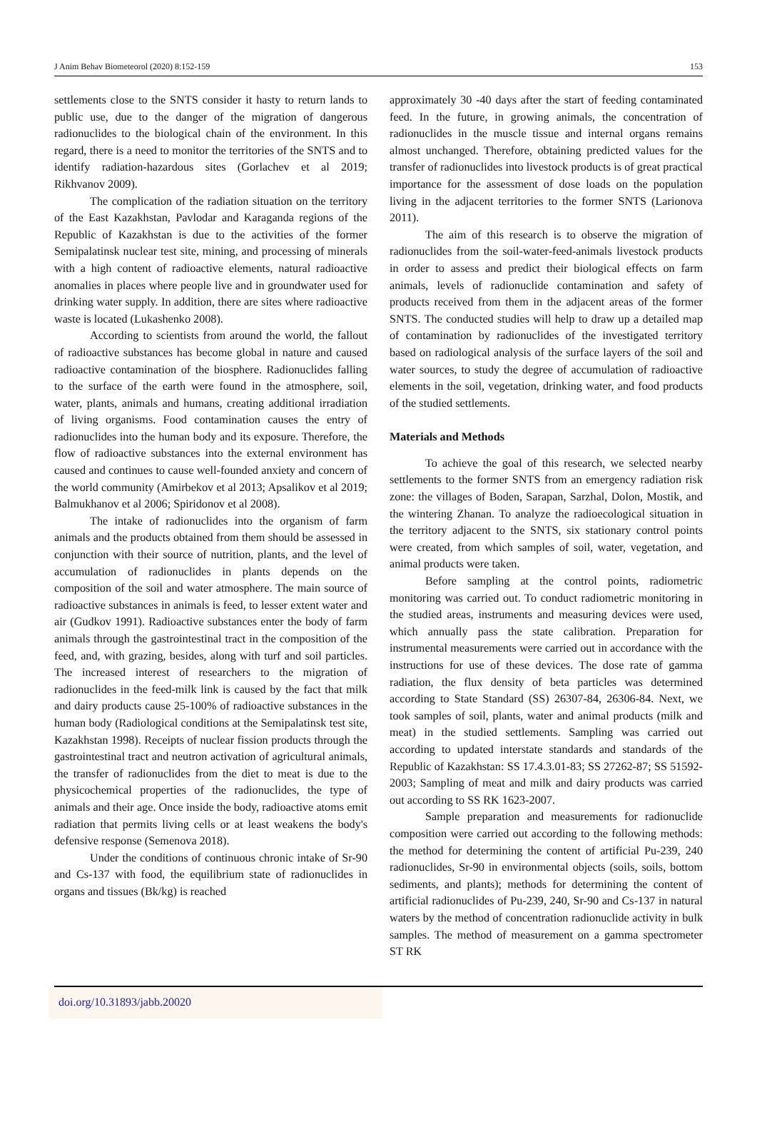J Anim Behav Biometeorol (2020) 8:152-159 153
settlements close to the SNTS consider it hasty to return lands to public use, due to the danger of the migration of dangerous radionuclides to the biological chain of the environment. In this regard, there is a need to monitor the territories of the SNTS and to identify radiation-hazardous sites (Gorlachev et al 2019; Rikhvanov 2009).
The complication of the radiation situation on the territory of the East Kazakhstan, Pavlodar and Karaganda regions of the Republic of Kazakhstan is due to the activities of the former Semipalatinsk nuclear test site, mining, and processing of minerals with a high content of radioactive elements, natural radioactive anomalies in places where people live and in groundwater used for drinking water supply. In addition, there are sites where radioactive waste is located (Lukashenko 2008).
According to scientists from around the world, the fallout of radioactive substances has become global in nature and caused radioactive contamination of the biosphere. Radionuclides falling to the surface of the earth were found in the atmosphere, soil, water, plants, animals and humans, creating additional irradiation of living organisms. Food contamination causes the entry of radionuclides into the human body and its exposure. Therefore, the flow of radioactive substances into the external environment has caused and continues to cause well-founded anxiety and concern of the world community (Amirbekov et al 2013; Apsalikov et al 2019; Balmukhanov et al 2006; Spiridonov et al 2008).
The intake of radionuclides into the organism of farm animals and the products obtained from them should be assessed in conjunction with their source of nutrition, plants, and the level of accumulation of radionuclides in plants depends on the composition of the soil and water atmosphere. The main source of radioactive substances in animals is feed, to lesser extent water and air (Gudkov 1991). Radioactive substances enter the body of farm animals through the gastrointestinal tract in the composition of the feed, and, with grazing, besides, along with turf and soil particles. The increased interest of researchers to the migration of radionuclides in the feed-milk link is caused by the fact that milk and dairy products cause 25-100% of radioactive substances in the human body (Radiological conditions at the Semipalatinsk test site, Kazakhstan 1998). Receipts of nuclear fission products through the gastrointestinal tract and neutron activation of agricultural animals, the transfer of radionuclides from the diet to meat is due to the physicochemical properties of the radionuclides, the type of animals and their age. Once inside the body, radioactive atoms emit radiation that permits living cells or at least weakens the body's defensive response (Semenova 2018).
Under the conditions of continuous chronic intake of Sr-90 and Cs-137 with food, the equilibrium state of radionuclides in organs and tissues (Bk/kg) is reached
approximately 30 -40 days after the start of feeding contaminated feed. In the future, in growing animals, the concentration of radionuclides in the muscle tissue and internal organs remains almost unchanged. Therefore, obtaining predicted values for the transfer of radionuclides into livestock products is of great practical importance for the assessment of dose loads on the population living in the adjacent territories to the former SNTS (Larionova 2011).
The aim of this research is to observe the migration of radionuclides from the soil-water-feed-animals livestock products in order to assess and predict their biological effects on farm animals, levels of radionuclide contamination and safety of products received from them in the adjacent areas of the former SNTS. The conducted studies will help to draw up a detailed map of contamination by radionuclides of the investigated territory based on radiological analysis of the surface layers of the soil and water sources, to study the degree of accumulation of radioactive elements in the soil, vegetation, drinking water, and food products of the studied settlements.
Materials and Methods
To achieve the goal of this research, we selected nearby settlements to the former SNTS from an emergency radiation risk zone: the villages of Boden, Sarapan, Sarzhal, Dolon, Mostik, and the wintering Zhanan. To analyze the radioecological situation in the territory adjacent to the SNTS, six stationary control points were created, from which samples of soil, water, vegetation, and animal products were taken.
Before sampling at the control points, radiometric monitoring was carried out. To conduct radiometric monitoring in the studied areas, instruments and measuring devices were used, which annually pass the state calibration. Preparation for instrumental measurements were carried out in accordance with the instructions for use of these devices. The dose rate of gamma radiation, the flux density of beta particles was determined according to State Standard (SS) 26307-84, 26306-84. Next, we took samples of soil, plants, water and animal products (milk and meat) in the studied settlements. Sampling was carried out according to updated interstate standards and standards of the Republic of Kazakhstan: SS 17.4.3.01-83; SS 27262-87; SS 51592-2003; Sampling of meat and milk and dairy products was carried out according to SS RK 1623-2007.
Sample preparation and measurements for radionuclide composition were carried out according to the following methods: the method for determining the content of artificial Pu-239, 240 radionuclides, Sr-90 in environmental objects (soils, soils, bottom sediments, and plants); methods for determining the content of artificial radionuclides of Pu-239, 240, Sr-90 and Cs-137 in natural waters by the method of concentration radionuclide activity in bulk samples. The method of measurement on a gamma spectrometer ST RK
doi.org/10.31893/jabb.20020